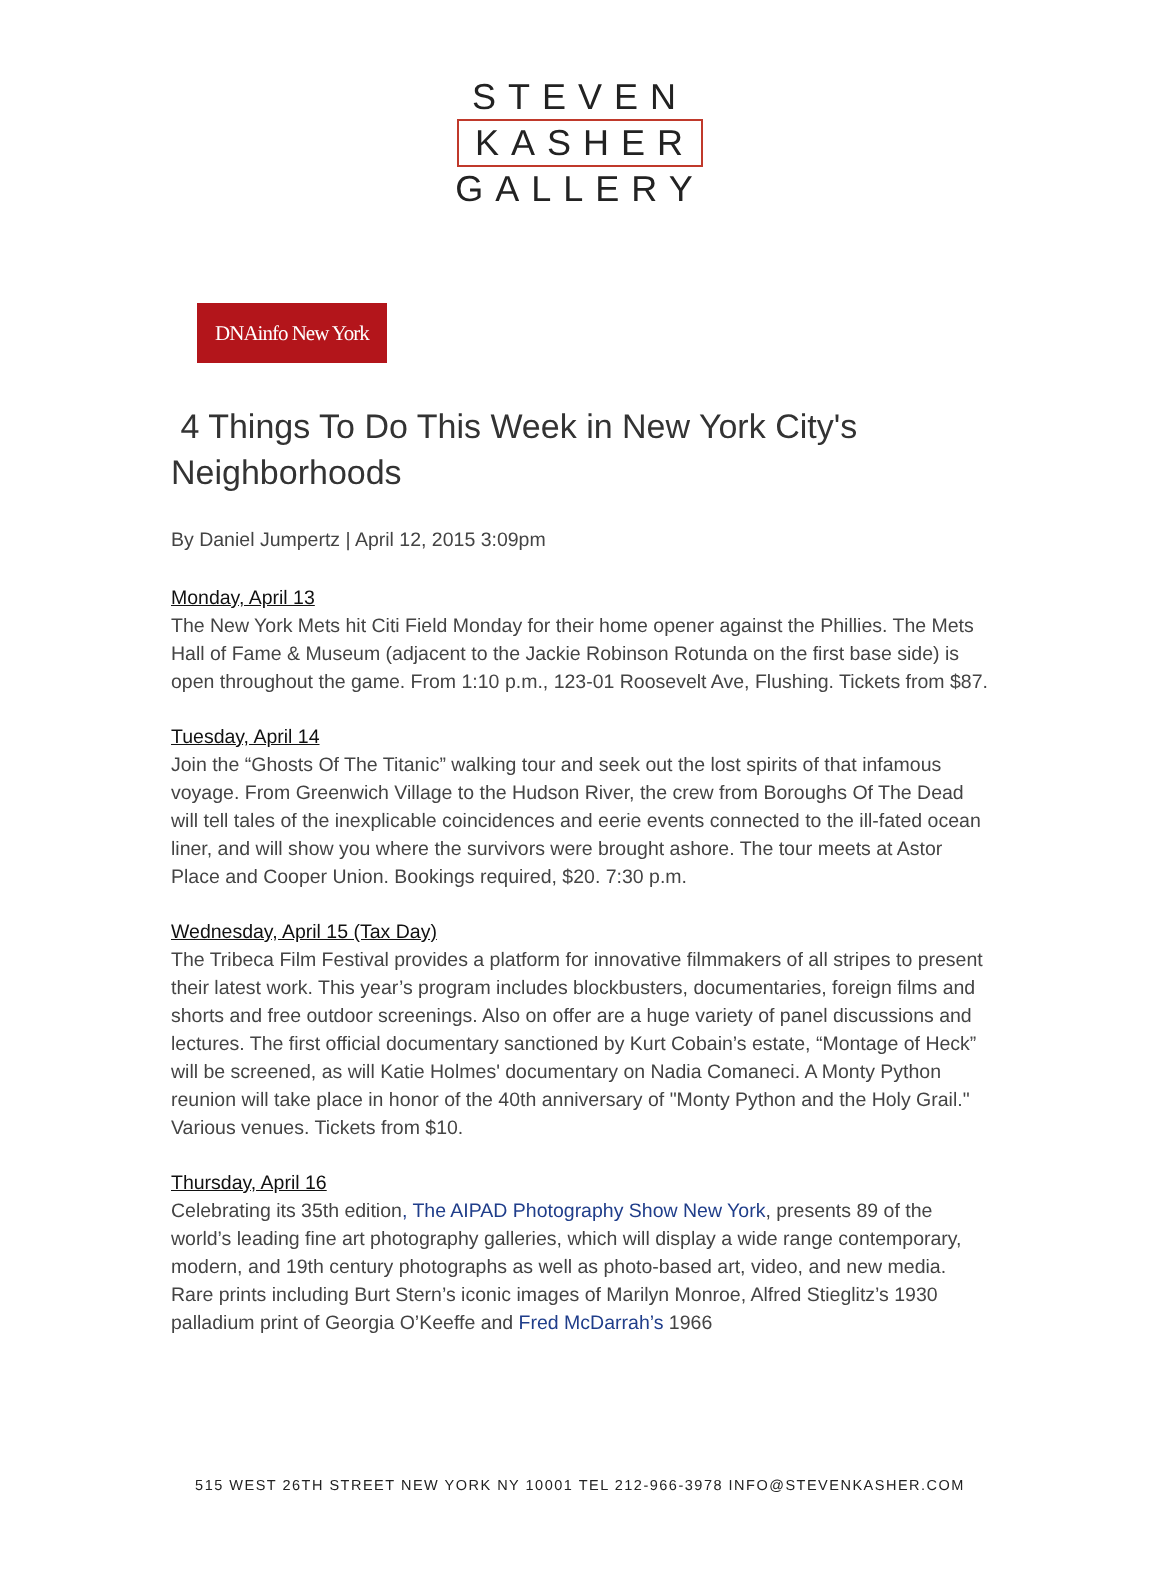STEVEN
KASHER
GALLERY
DNAinfo New York
4 Things To Do This Week in New York City's Neighborhoods
By Daniel Jumpertz | April 12, 2015 3:09pm
Monday, April 13
The New York Mets hit Citi Field Monday for their home opener against the Phillies. The Mets Hall of Fame & Museum (adjacent to the Jackie Robinson Rotunda on the first base side) is open throughout the game. From 1:10 p.m., 123-01 Roosevelt Ave, Flushing. Tickets from $87.
Tuesday, April 14
Join the “Ghosts Of The Titanic” walking tour and seek out the lost spirits of that infamous voyage. From Greenwich Village to the Hudson River, the crew from Boroughs Of The Dead will tell tales of the inexplicable coincidences and eerie events connected to the ill-fated ocean liner, and will show you where the survivors were brought ashore. The tour meets at Astor Place and Cooper Union. Bookings required, $20. 7:30 p.m.
Wednesday, April 15 (Tax Day)
The Tribeca Film Festival provides a platform for innovative filmmakers of all stripes to present their latest work. This year’s program includes blockbusters, documentaries, foreign films and shorts and free outdoor screenings. Also on offer are a huge variety of panel discussions and lectures. The first official documentary sanctioned by Kurt Cobain’s estate, “Montage of Heck” will be screened, as will Katie Holmes' documentary on Nadia Comaneci. A Monty Python reunion will take place in honor of the 40th anniversary of "Monty Python and the Holy Grail." Various venues. Tickets from $10.
Thursday, April 16
Celebrating its 35th edition, The AIPAD Photography Show New York, presents 89 of the world’s leading fine art photography galleries, which will display a wide range contemporary, modern, and 19th century photographs as well as photo-based art, video, and new media. Rare prints including Burt Stern’s iconic images of Marilyn Monroe, Alfred Stieglitz’s 1930 palladium print of Georgia O’Keeffe and Fred McDarrah’s 1966
515 WEST 26TH STREET NEW YORK NY 10001 TEL 212-966-3978 INFO@STEVENKASHER.COM